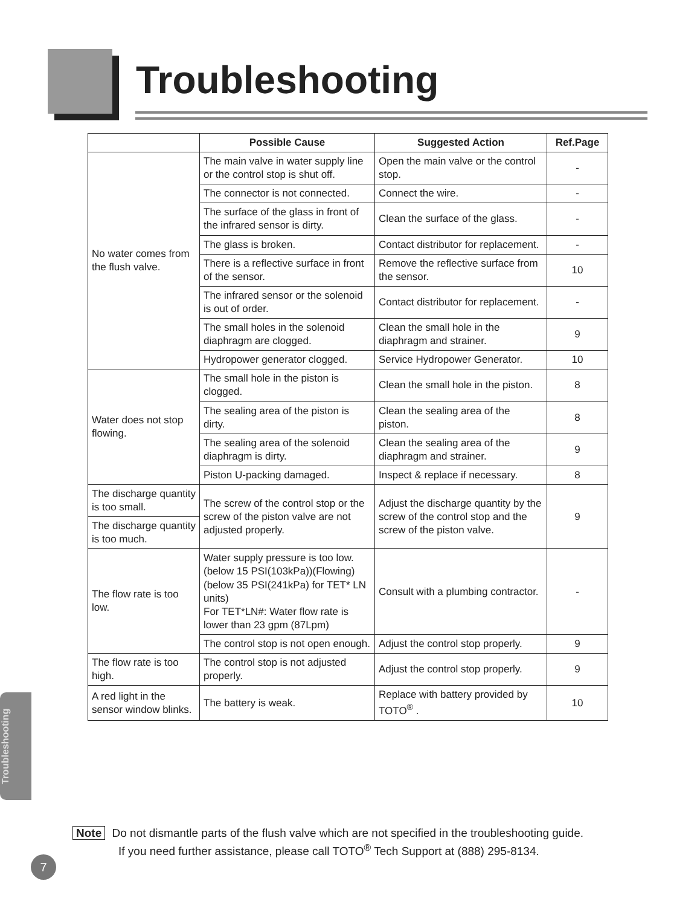Troubleshooting
| | Possible Cause | Suggested Action | Ref.Page |
| --- | --- | --- | --- |
| No water comes from the flush valve. | The main valve in water supply line or the control stop is shut off. | Open the main valve or the control stop. | - |
| | The connector is not connected. | Connect the wire. | - |
| | The surface of the glass in front of the infrared sensor is dirty. | Clean the surface of the glass. | - |
| | The glass is broken. | Contact distributor for replacement. | - |
| | There is a reflective surface in front of the sensor. | Remove the reflective surface from the sensor. | 10 |
| | The infrared sensor or the solenoid is out of order. | Contact distributor for replacement. | - |
| | The small holes in the solenoid diaphragm are clogged. | Clean the small hole in the diaphragm and strainer. | 9 |
| | Hydropower generator clogged. | Service Hydropower Generator. | 10 |
| Water does not stop flowing. | The small hole in the piston is clogged. | Clean the small hole in the piston. | 8 |
| | The sealing area of the piston is dirty. | Clean the sealing area of the piston. | 8 |
| | The sealing area of the solenoid diaphragm is dirty. | Clean the sealing area of the diaphragm and strainer. | 9 |
| | Piston U-packing damaged. | Inspect & replace if necessary. | 8 |
| The discharge quantity is too small. | The screw of the control stop or the screw of the piston valve are not adjusted properly. | Adjust the discharge quantity by the screw of the control stop and the screw of the piston valve. | 9 |
| The discharge quantity is too much. | | | |
| The flow rate is too low. | Water supply pressure is too low. (below 15 PSI(103kPa))(Flowing) (below 35 PSI(241kPa) for TET* LN units) For TET*LN#: Water flow rate is lower than 23 gpm (87Lpm) | Consult with a plumbing contractor. | - |
| | The control stop is not open enough. | Adjust the control stop properly. | 9 |
| The flow rate is too high. | The control stop is not adjusted properly. | Adjust the control stop properly. | 9 |
| A red light in the sensor window blinks. | The battery is weak. | Replace with battery provided by TOTO<sup>®</sup> . | 10 |
Note Do not dismantle parts of the flush valve which are not specified in the troubleshooting guide.
If you need further assistance, please call TOTO<sup>®</sup> Tech Support at (888) 295-8134.
Troubleshooting
7